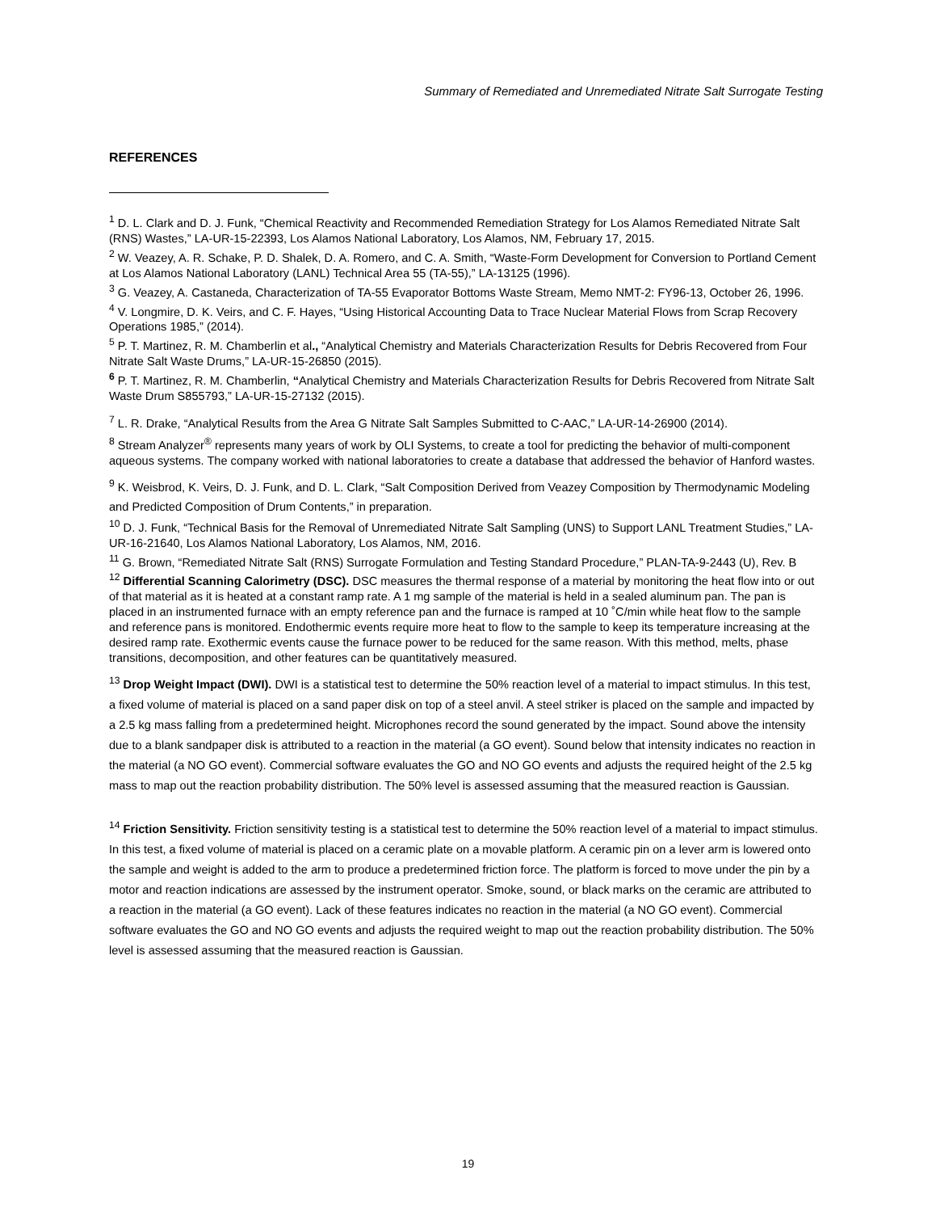Summary of Remediated and Unremediated Nitrate Salt Surrogate Testing
REFERENCES
<sup>1</sup> D. L. Clark and D. J. Funk, “Chemical Reactivity and Recommended Remediation Strategy for Los Alamos Remediated Nitrate Salt (RNS) Wastes,” LA-UR-15-22393, Los Alamos National Laboratory, Los Alamos, NM, February 17, 2015.
<sup>2</sup> W. Veazey, A. R. Schake, P. D. Shalek, D. A. Romero, and C. A. Smith, “Waste-Form Development for Conversion to Portland Cement at Los Alamos National Laboratory (LANL) Technical Area 55 (TA-55),” LA-13125 (1996).
<sup>3</sup> G. Veazey, A. Castaneda, Characterization of TA-55 Evaporator Bottoms Waste Stream, Memo NMT-2: FY96-13, October 26, 1996.
<sup>4</sup> V. Longmire, D. K. Veirs, and C. F. Hayes, “Using Historical Accounting Data to Trace Nuclear Material Flows from Scrap Recovery Operations 1985,” (2014).
<sup>5</sup> P. T. Martinez, R. M. Chamberlin et al., “Analytical Chemistry and Materials Characterization Results for Debris Recovered from Four Nitrate Salt Waste Drums,” LA-UR-15-26850 (2015).
<sup>6</sup> P. T. Martinez, R. M. Chamberlin, “Analytical Chemistry and Materials Characterization Results for Debris Recovered from Nitrate Salt Waste Drum S855793,” LA-UR-15-27132 (2015).
<sup>7</sup> L. R. Drake, “Analytical Results from the Area G Nitrate Salt Samples Submitted to C-AAC,” LA-UR-14-26900 (2014).
<sup>8</sup> Stream Analyzer<sup>®</sup> represents many years of work by OLI Systems, to create a tool for predicting the behavior of multi-component aqueous systems. The company worked with national laboratories to create a database that addressed the behavior of Hanford wastes.
<sup>9</sup> K. Weisbrod, K. Veirs, D. J. Funk, and D. L. Clark, “Salt Composition Derived from Veazey Composition by Thermodynamic Modeling and Predicted Composition of Drum Contents,” in preparation.
<sup>10</sup> D. J. Funk, “Technical Basis for the Removal of Unremediated Nitrate Salt Sampling (UNS) to Support LANL Treatment Studies,” LA-UR-16-21640, Los Alamos National Laboratory, Los Alamos, NM, 2016.
<sup>11</sup> G. Brown, “Remediated Nitrate Salt (RNS) Surrogate Formulation and Testing Standard Procedure,” PLAN-TA-9-2443 (U), Rev. B
<sup>12</sup> Differential Scanning Calorimetry (DSC). DSC measures the thermal response of a material by monitoring the heat flow into or out of that material as it is heated at a constant ramp rate. A 1 mg sample of the material is held in a sealed aluminum pan. The pan is placed in an instrumented furnace with an empty reference pan and the furnace is ramped at 10 ˚C/min while heat flow to the sample and reference pans is monitored. Endothermic events require more heat to flow to the sample to keep its temperature increasing at the desired ramp rate. Exothermic events cause the furnace power to be reduced for the same reason. With this method, melts, phase transitions, decomposition, and other features can be quantitatively measured.
<sup>13</sup> Drop Weight Impact (DWI). DWI is a statistical test to determine the 50% reaction level of a material to impact stimulus. In this test, a fixed volume of material is placed on a sand paper disk on top of a steel anvil. A steel striker is placed on the sample and impacted by a 2.5 kg mass falling from a predetermined height. Microphones record the sound generated by the impact. Sound above the intensity due to a blank sandpaper disk is attributed to a reaction in the material (a GO event). Sound below that intensity indicates no reaction in the material (a NO GO event). Commercial software evaluates the GO and NO GO events and adjusts the required height of the 2.5 kg mass to map out the reaction probability distribution. The 50% level is assessed assuming that the measured reaction is Gaussian.
<sup>14</sup> Friction Sensitivity. Friction sensitivity testing is a statistical test to determine the 50% reaction level of a material to impact stimulus. In this test, a fixed volume of material is placed on a ceramic plate on a movable platform. A ceramic pin on a lever arm is lowered onto the sample and weight is added to the arm to produce a predetermined friction force. The platform is forced to move under the pin by a motor and reaction indications are assessed by the instrument operator. Smoke, sound, or black marks on the ceramic are attributed to a reaction in the material (a GO event). Lack of these features indicates no reaction in the material (a NO GO event). Commercial software evaluates the GO and NO GO events and adjusts the required weight to map out the reaction probability distribution. The 50% level is assessed assuming that the measured reaction is Gaussian.
19